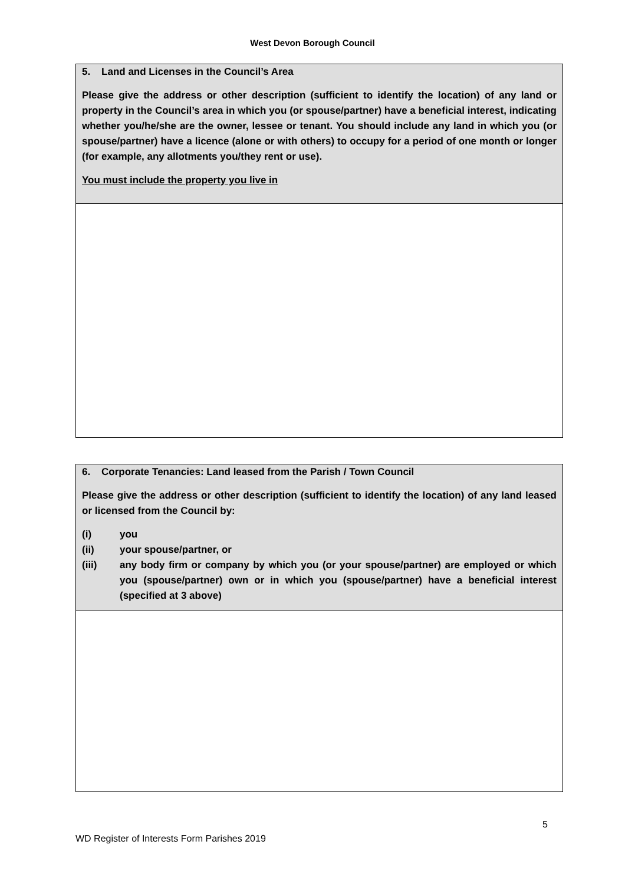West Devon Borough Council
5. Land and Licenses in the Council’s Area
Please give the address or other description (sufficient to identify the location) of any land or property in the Council’s area in which you (or spouse/partner) have a beneficial interest, indicating whether you/he/she are the owner, lessee or tenant. You should include any land in which you (or spouse/partner) have a licence (alone or with others) to occupy for a period of one month or longer (for example, any allotments you/they rent or use).
You must include the property you live in
6. Corporate Tenancies: Land leased from the Parish / Town Council
Please give the address or other description (sufficient to identify the location) of any land leased or licensed from the Council by:
(i) you
(ii) your spouse/partner, or
(iii) any body firm or company by which you (or your spouse/partner) are employed or which you (spouse/partner) own or in which you (spouse/partner) have a beneficial interest (specified at 3 above)
5
WD Register of Interests Form Parishes 2019